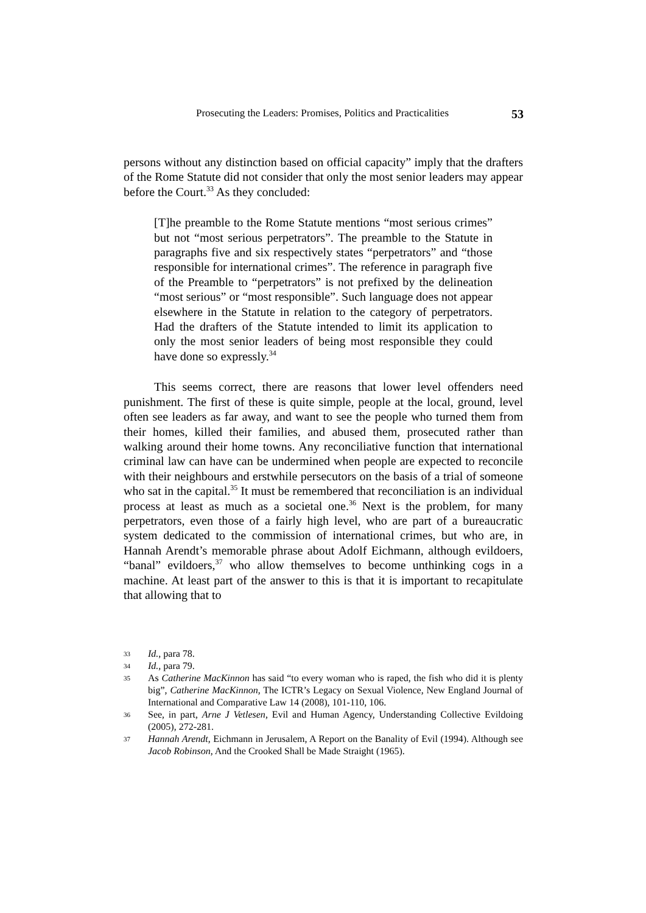Prosecuting the Leaders: Promises, Politics and Practicalities 53
persons without any distinction based on official capacity” imply that the drafters of the Rome Statute did not consider that only the most senior leaders may appear before the Court.<sup>33</sup> As they concluded:
[T]he preamble to the Rome Statute mentions “most serious crimes” but not “most serious perpetrators”. The preamble to the Statute in paragraphs five and six respectively states “perpetrators” and “those responsible for international crimes”. The reference in paragraph five of the Preamble to “perpetrators” is not prefixed by the delineation “most serious” or “most responsible”. Such language does not appear elsewhere in the Statute in relation to the category of perpetrators. Had the drafters of the Statute intended to limit its application to only the most senior leaders of being most responsible they could have done so expressly.<sup>34</sup>
This seems correct, there are reasons that lower level offenders need punishment. The first of these is quite simple, people at the local, ground, level often see leaders as far away, and want to see the people who turned them from their homes, killed their families, and abused them, prosecuted rather than walking around their home towns. Any reconciliative function that international criminal law can have can be undermined when people are expected to reconcile with their neighbours and erstwhile persecutors on the basis of a trial of someone who sat in the capital.<sup>35</sup> It must be remembered that reconciliation is an individual process at least as much as a societal one.<sup>36</sup> Next is the problem, for many perpetrators, even those of a fairly high level, who are part of a bureaucratic system dedicated to the commission of international crimes, but who are, in Hannah Arendt’s memorable phrase about Adolf Eichmann, although evildoers, “banal” evildoers,<sup>37</sup> who allow themselves to become unthinking cogs in a machine. At least part of the answer to this is that it is important to recapitulate that allowing that to
33 Id., para 78.
34 Id., para 79.
35 As Catherine MacKinnon has said “to every woman who is raped, the fish who did it is plenty big”, Catherine MacKinnon, The ICTR’s Legacy on Sexual Violence, New England Journal of International and Comparative Law 14 (2008), 101-110, 106.
36 See, in part, Arne J Vetlesen, Evil and Human Agency, Understanding Collective Evildoing (2005), 272-281.
37 Hannah Arendt, Eichmann in Jerusalem, A Report on the Banality of Evil (1994). Although see Jacob Robinson, And the Crooked Shall be Made Straight (1965).